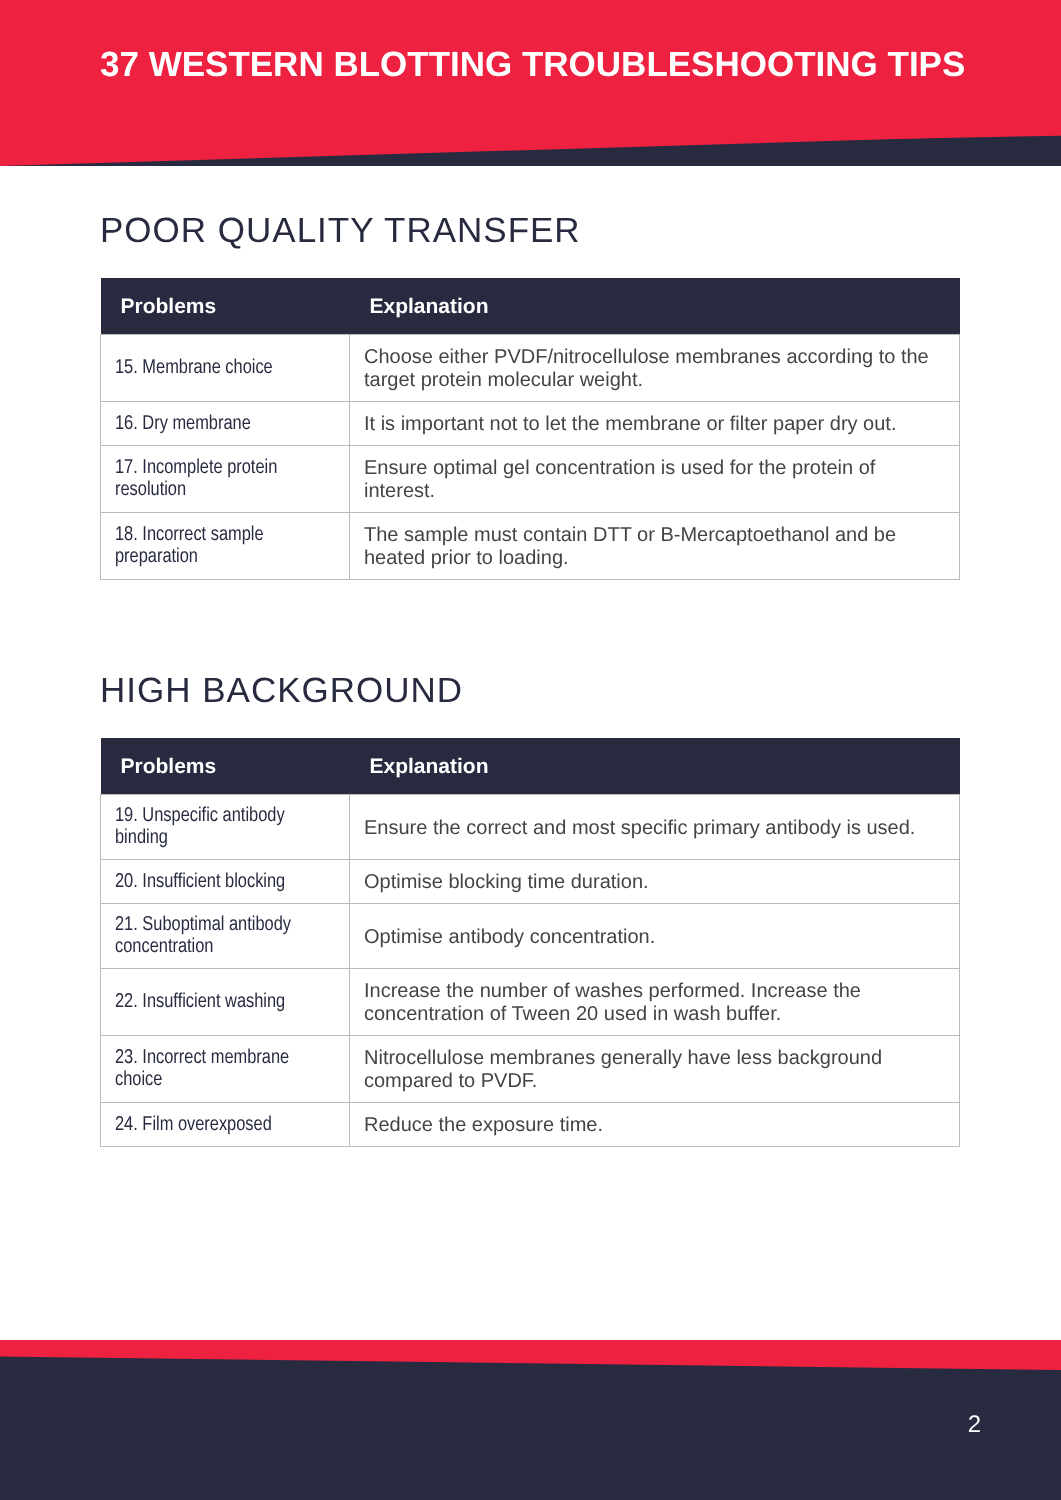37 WESTERN BLOTTING TROUBLESHOOTING TIPS
POOR QUALITY TRANSFER
| Problems | Explanation |
| --- | --- |
| 15. Membrane choice | Choose either PVDF/nitrocellulose membranes according to the target protein molecular weight. |
| 16. Dry membrane | It is important not to let the membrane or filter paper dry out. |
| 17. Incomplete protein resolution | Ensure optimal gel concentration is used for the protein of interest. |
| 18. Incorrect sample preparation | The sample must contain DTT or B-Mercaptoethanol and be heated prior to loading. |
HIGH BACKGROUND
| Problems | Explanation |
| --- | --- |
| 19. Unspecific antibody binding | Ensure the correct and most specific primary antibody is used. |
| 20. Insufficient blocking | Optimise blocking time duration. |
| 21. Suboptimal antibody concentration | Optimise antibody concentration. |
| 22. Insufficient washing | Increase the number of washes performed. Increase the concentration of Tween 20 used in wash buffer. |
| 23. Incorrect membrane choice | Nitrocellulose membranes generally have less background compared to PVDF. |
| 24. Film overexposed | Reduce the exposure time. |
2